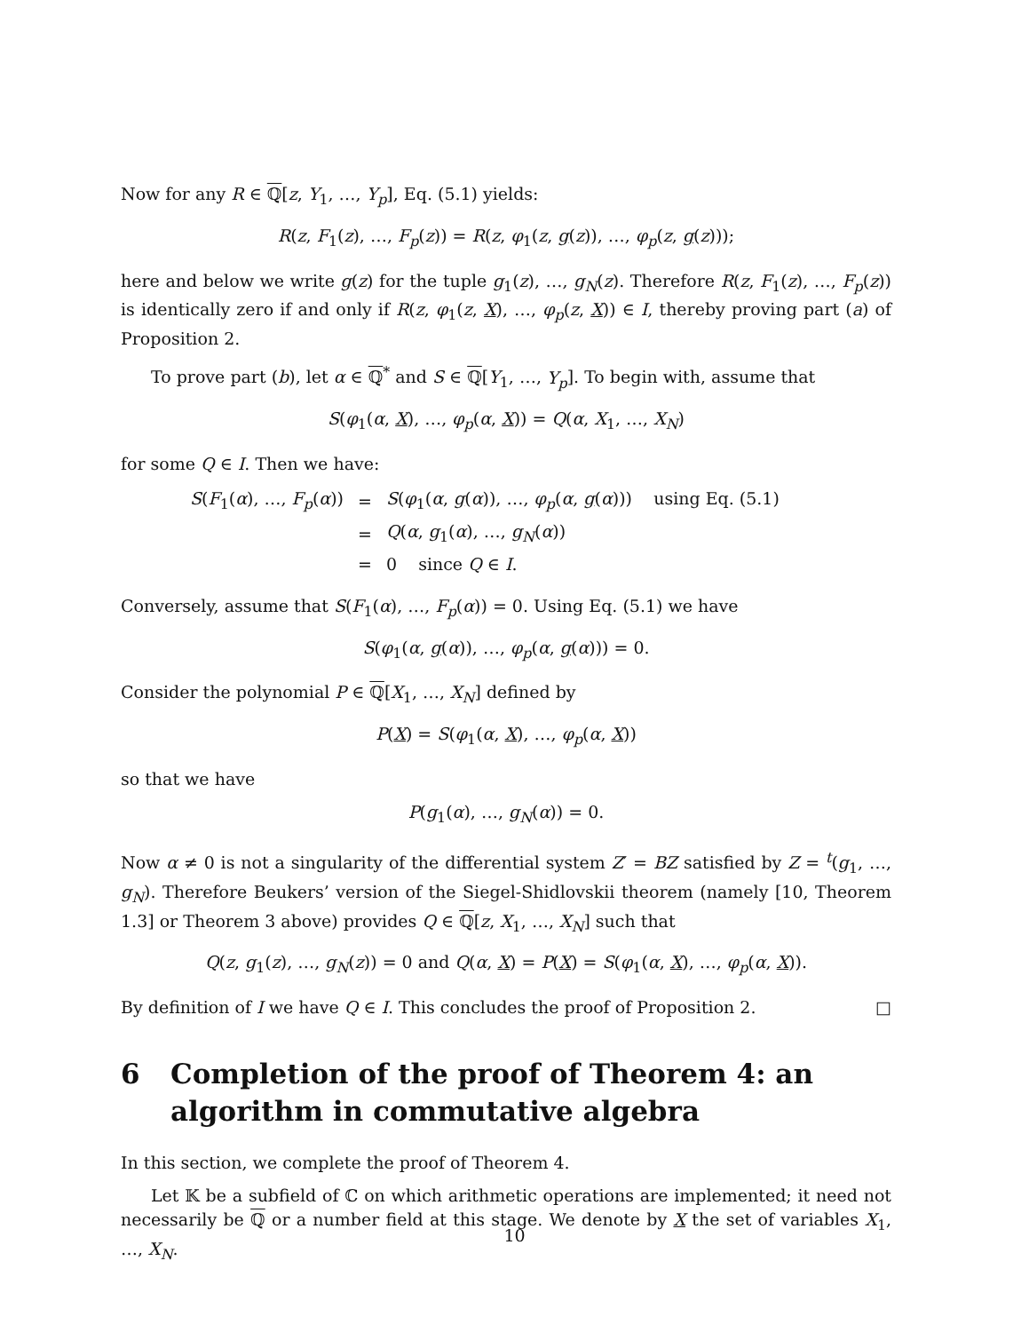Now for any R ∈ ℚ[z, Y<sub>1</sub>, …, Y<sub>p</sub>], Eq. (5.1) yields:
R(z, F<sub>1</sub>(z), …, F<sub>p</sub>(z)) = R(z, φ<sub>1</sub>(z, g(z)), …, φ<sub>p</sub>(z, g(z)));
here and below we write g(z) for the tuple g<sub>1</sub>(z), …, g<sub>N</sub>(z). Therefore R(z, F<sub>1</sub>(z), …, F<sub>p</sub>(z)) is identically zero if and only if R(z, φ<sub>1</sub>(z, X), …, φ<sub>p</sub>(z, X)) ∈ I, thereby proving part (a) of Proposition 2.
To prove part (b), let α ∈ ℚ<sup>*</sup> and S ∈ ℚ[Y<sub>1</sub>, …, Y<sub>p</sub>]. To begin with, assume that
S(φ<sub>1</sub>(α, X), …, φ<sub>p</sub>(α, X)) = Q(α, X<sub>1</sub>, …, X<sub>N</sub>)
for some Q ∈ I. Then we have:
| S ( F<sub>1</sub>( α ), …, F<sub>p</sub> ( α )) | = | S ( φ<sub>1</sub>( α , g ( α )), …, φ<sub>p</sub> ( α , g ( α ))) using Eq. (5.1) |
| | = | Q ( α , g<sub>1</sub>( α ), …, g<sub>N</sub> ( α )) |
| | = | 0 since Q ∈ I . |
Conversely, assume that S(F<sub>1</sub>(α), …, F<sub>p</sub>(α)) = 0. Using Eq. (5.1) we have
S(φ<sub>1</sub>(α, g(α)), …, φ<sub>p</sub>(α, g(α))) = 0.
Consider the polynomial P ∈ ℚ[X<sub>1</sub>, …, X<sub>N</sub>] defined by
P(X) = S(φ<sub>1</sub>(α, X), …, φ<sub>p</sub>(α, X))
so that we have
P(g<sub>1</sub>(α), …, g<sub>N</sub>(α)) = 0.
Now α ≠ 0 is not a singularity of the differential system Z′ = BZ satisfied by Z = <sup>t</sup>(g<sub>1</sub>, …, g<sub>N</sub>). Therefore Beukers’ version of the Siegel-Shidlovskii theorem (namely [10, Theorem 1.3] or Theorem 3 above) provides Q ∈ ℚ[z, X<sub>1</sub>, …, X<sub>N</sub>] such that
Q(z, g<sub>1</sub>(z), …, g<sub>N</sub>(z)) = 0 and Q(α, X) = P(X) = S(φ<sub>1</sub>(α, X), …, φ<sub>p</sub>(α, X)).
By definition of I we have Q ∈ I. This concludes the proof of Proposition 2. □
6 Completion of the proof of Theorem 4: an algorithm in commutative algebra
In this section, we complete the proof of Theorem 4.
Let 𝕂 be a subfield of ℂ on which arithmetic operations are implemented; it need not necessarily be ℚ or a number field at this stage. We denote by X the set of variables X<sub>1</sub>, …, X<sub>N</sub>.
10